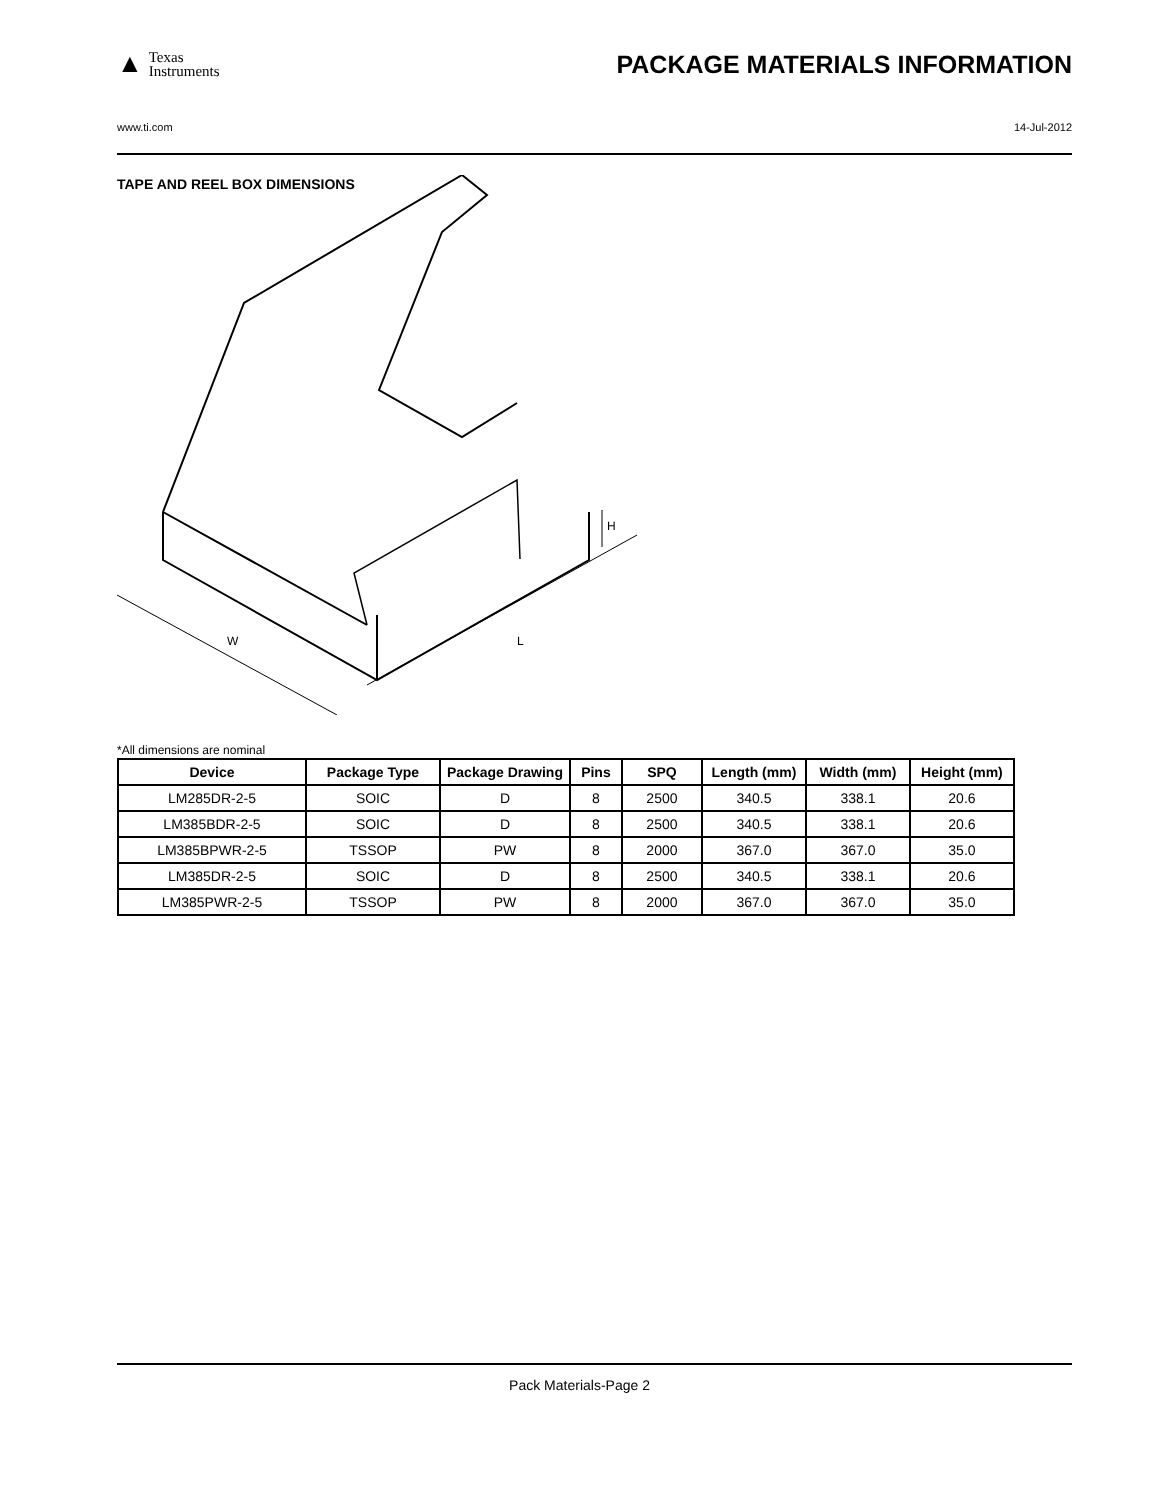▲
Texas
Instruments
PACKAGE MATERIALS INFORMATION
www.ti.com 14-Jul-2012
TAPE AND REEL BOX DIMENSIONS
W
L
H
*All dimensions are nominal
| Device | Package Type | Package Drawing | Pins | SPQ | Length (mm) | Width (mm) | Height (mm) |
| --- | --- | --- | --- | --- | --- | --- | --- |
| LM285DR-2-5 | SOIC | D | 8 | 2500 | 340.5 | 338.1 | 20.6 |
| LM385BDR-2-5 | SOIC | D | 8 | 2500 | 340.5 | 338.1 | 20.6 |
| LM385BPWR-2-5 | TSSOP | PW | 8 | 2000 | 367.0 | 367.0 | 35.0 |
| LM385DR-2-5 | SOIC | D | 8 | 2500 | 340.5 | 338.1 | 20.6 |
| LM385PWR-2-5 | TSSOP | PW | 8 | 2000 | 367.0 | 367.0 | 35.0 |
Pack Materials-Page 2